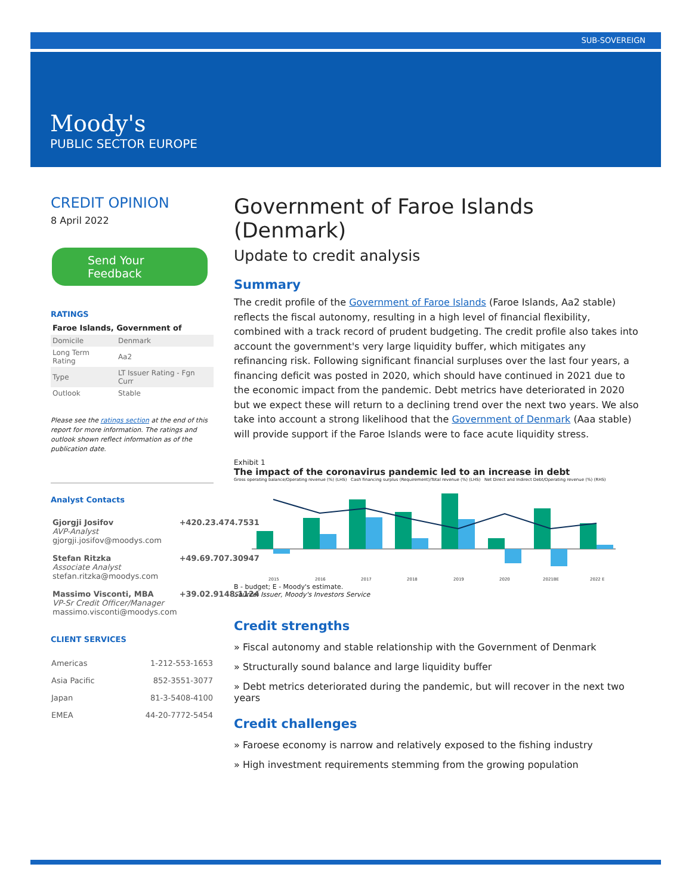SUB-SOVEREIGN
Moody's
PUBLIC SECTOR EUROPE
CREDIT OPINION
8 April 2022
Send Your Feedback
RATINGS
Faroe Islands, Government of
| Domicile | Denmark |
| Long Term Rating | Aa2 |
| Type | LT Issuer Rating - Fgn Curr |
| Outlook | Stable |
Please see the ratings section at the end of this report for more information. The ratings and outlook shown reflect information as of the publication date.
Analyst Contacts
| Gjorgji Josifov AVP-Analyst gjorgji.josifov@moodys.com | +420.23.474.7531 |
| Stefan Ritzka Associate Analyst stefan.ritzka@moodys.com | +49.69.707.30947 |
| Massimo Visconti, MBA VP-Sr Credit Officer/Manager massimo.visconti@moodys.com | +39.02.9148.1124 |
CLIENT SERVICES
| Americas | 1-212-553-1653 |
| Asia Pacific | 852-3551-3077 |
| Japan | 81-3-5408-4100 |
| EMEA | 44-20-7772-5454 |
Government of Faroe Islands (Denmark)
Update to credit analysis
Summary
The credit profile of the Government of Faroe Islands (Faroe Islands, Aa2 stable) reflects the fiscal autonomy, resulting in a high level of financial flexibility, combined with a track record of prudent budgeting. The credit profile also takes into account the government's very large liquidity buffer, which mitigates any refinancing risk. Following significant financial surpluses over the last four years, a financing deficit was posted in 2020, which should have continued in 2021 due to the economic impact from the pandemic. Debt metrics have deteriorated in 2020 but we expect these will return to a declining trend over the next two years. We also take into account a strong likelihood that the Government of Denmark (Aaa stable) will provide support if the Faroe Islands were to face acute liquidity stress.
Exhibit 1
The impact of the coronavirus pandemic led to an increase in debt
Gross operating balance/Operating revenue (%) (LHS) Cash financing surplus (Requirement)/Total revenue (%) (LHS) Net Direct and Indirect Debt/Operating revenue (%) (RHS)
2015
2016
2017
2018
2019
2020
2021BE
2022 E
B - budget; E - Moody's estimate.
Source: Issuer, Moody's Investors Service
Credit strengths
Fiscal autonomy and stable relationship with the Government of Denmark
Structurally sound balance and large liquidity buffer
Debt metrics deteriorated during the pandemic, but will recover in the next two years
Credit challenges
Faroese economy is narrow and relatively exposed to the fishing industry
High investment requirements stemming from the growing population